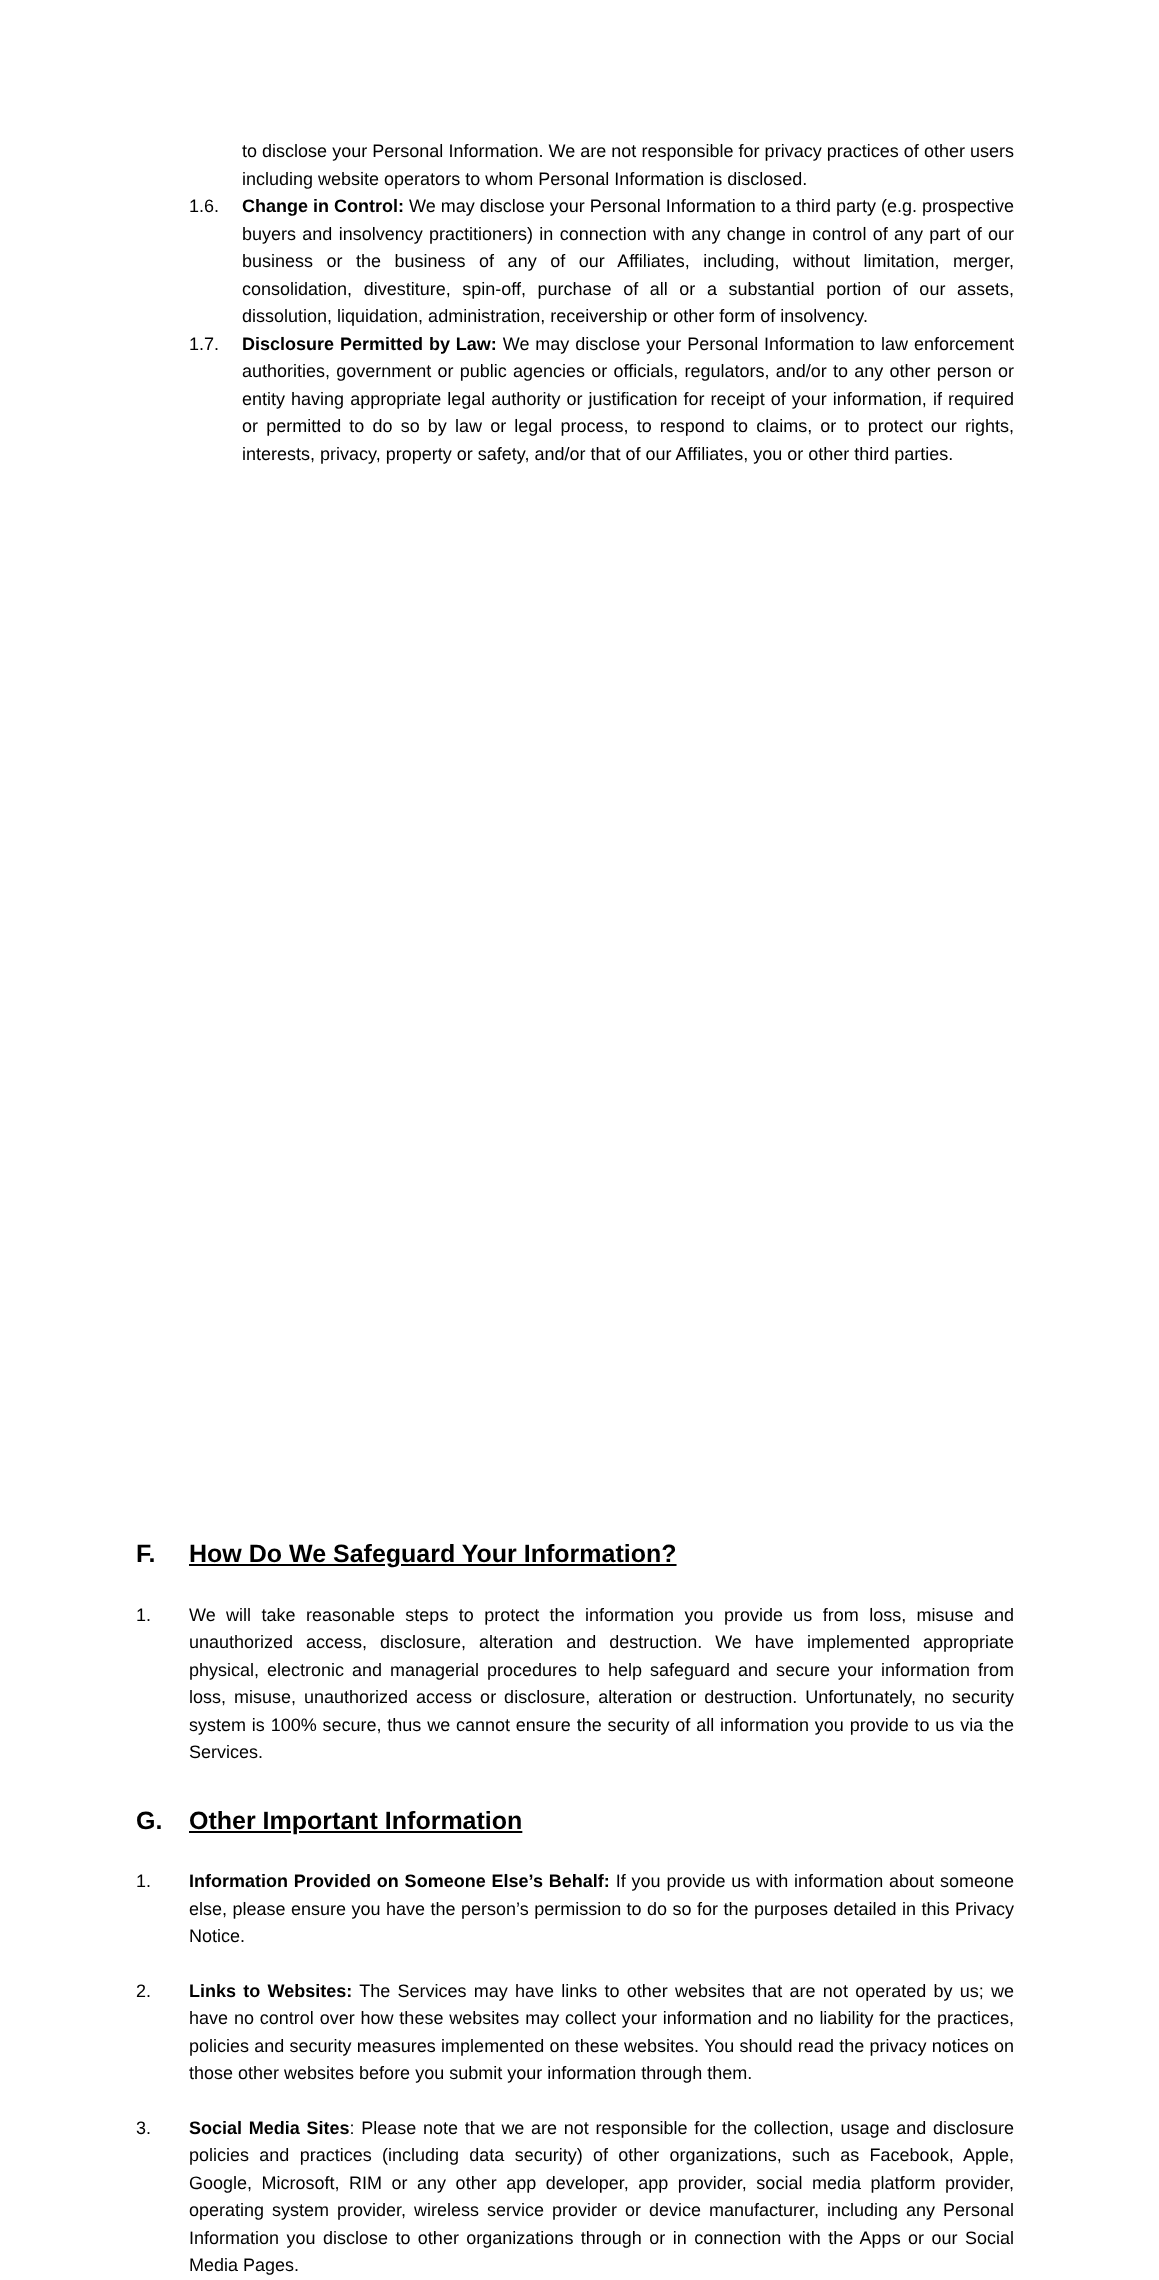to disclose your Personal Information. We are not responsible for privacy practices of other users including website operators to whom Personal Information is disclosed.
1.6. Change in Control: We may disclose your Personal Information to a third party (e.g. prospective buyers and insolvency practitioners) in connection with any change in control of any part of our business or the business of any of our Affiliates, including, without limitation, merger, consolidation, divestiture, spin-off, purchase of all or a substantial portion of our assets, dissolution, liquidation, administration, receivership or other form of insolvency.
1.7. Disclosure Permitted by Law: We may disclose your Personal Information to law enforcement authorities, government or public agencies or officials, regulators, and/or to any other person or entity having appropriate legal authority or justification for receipt of your information, if required or permitted to do so by law or legal process, to respond to claims, or to protect our rights, interests, privacy, property or safety, and/or that of our Affiliates, you or other third parties.
F. How Do We Safeguard Your Information?
1. We will take reasonable steps to protect the information you provide us from loss, misuse and unauthorized access, disclosure, alteration and destruction. We have implemented appropriate physical, electronic and managerial procedures to help safeguard and secure your information from loss, misuse, unauthorized access or disclosure, alteration or destruction. Unfortunately, no security system is 100% secure, thus we cannot ensure the security of all information you provide to us via the Services.
G. Other Important Information
1. Information Provided on Someone Else’s Behalf: If you provide us with information about someone else, please ensure you have the person’s permission to do so for the purposes detailed in this Privacy Notice.
2. Links to Websites: The Services may have links to other websites that are not operated by us; we have no control over how these websites may collect your information and no liability for the practices, policies and security measures implemented on these websites. You should read the privacy notices on those other websites before you submit your information through them.
3. Social Media Sites: Please note that we are not responsible for the collection, usage and disclosure policies and practices (including data security) of other organizations, such as Facebook, Apple, Google, Microsoft, RIM or any other app developer, app provider, social media platform provider, operating system provider, wireless service provider or device manufacturer, including any Personal Information you disclose to other organizations through or in connection with the Apps or our Social Media Pages.